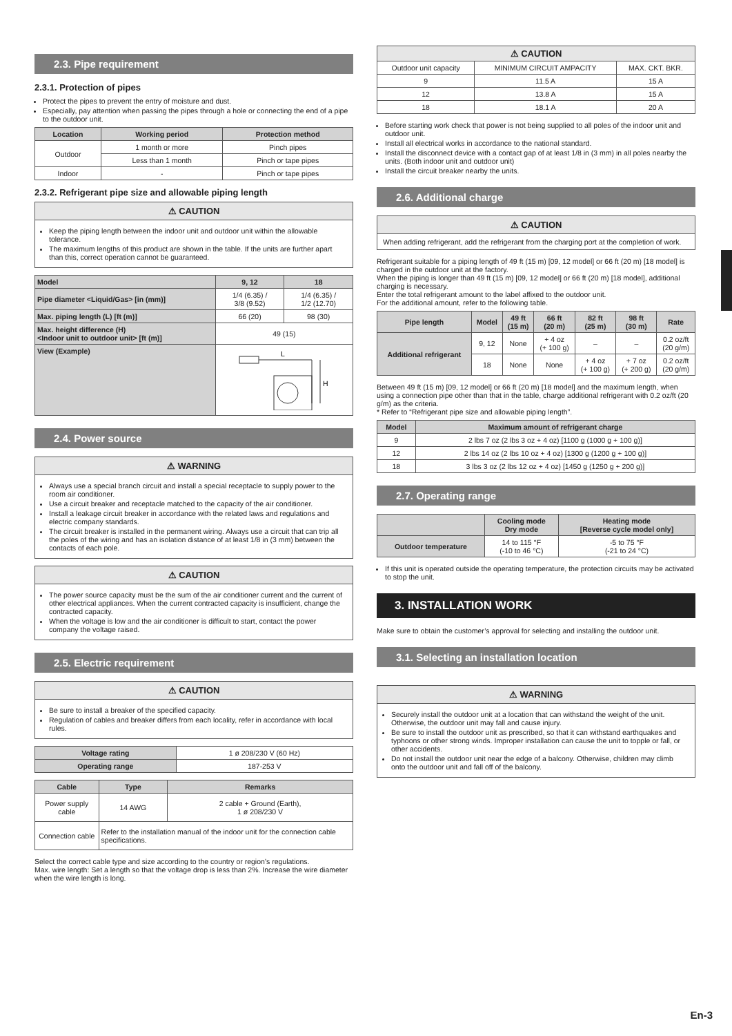2.3. Pipe requirement
2.3.1. Protection of pipes
Protect the pipes to prevent the entry of moisture and dust.
Especially, pay attention when passing the pipes through a hole or connecting the end of a pipe to the outdoor unit.
| Location | Working period | Protection method |
| --- | --- | --- |
| Outdoor | 1 month or more | Pinch pipes |
| | Less than 1 month | Pinch or tape pipes |
| Indoor | - | Pinch or tape pipes |
2.3.2. Refrigerant pipe size and allowable piping length
⚠ CAUTION
Keep the piping length between the indoor unit and outdoor unit within the allowable tolerance.
The maximum lengths of this product are shown in the table. If the units are further apart than this, correct operation cannot be guaranteed.
| Model | 9, 12 | 18 |
| Pipe diameter <Liquid/Gas> [in (mm)] | 1/4 (6.35) / 3/8 (9.52) | 1/4 (6.35) / 1/2 (12.70) |
| Max. piping length (L) [ft (m)] | 66 (20) | 98 (30) |
| Max. height difference (H) <Indoor unit to outdoor unit> [ft (m)] | 49 (15) | |
| View (Example) | L H | |
2.4. Power source
⚠ WARNING
Always use a special branch circuit and install a special receptacle to supply power to the room air conditioner.
Use a circuit breaker and receptacle matched to the capacity of the air conditioner.
Install a leakage circuit breaker in accordance with the related laws and regulations and electric company standards.
The circuit breaker is installed in the permanent wiring. Always use a circuit that can trip all the poles of the wiring and has an isolation distance of at least 1/8 in (3 mm) between the contacts of each pole.
⚠ CAUTION
The power source capacity must be the sum of the air conditioner current and the current of other electrical appliances. When the current contracted capacity is insufficient, change the contracted capacity.
When the voltage is low and the air conditioner is difficult to start, contact the power company the voltage raised.
2.5. Electric requirement
⚠ CAUTION
Be sure to install a breaker of the specified capacity.
Regulation of cables and breaker differs from each locality, refer in accordance with local rules.
| Voltage rating | 1 ø 208/230 V (60 Hz) |
| Operating range | 187-253 V |
| Cable | Type | Remarks |
| --- | --- | --- |
| Power supply cable | 14 AWG | 2 cable + Ground (Earth), 1 ø 208/230 V |
| Connection cable | Refer to the installation manual of the indoor unit for the connection cable specifications. | |
Select the correct cable type and size according to the country or region’s regulations.
Max. wire length: Set a length so that the voltage drop is less than 2%. Increase the wire diameter when the wire length is long.
| ⚠ CAUTION | | |
| --- | --- | --- |
| Outdoor unit capacity | MINIMUM CIRCUIT AMPACITY | MAX. CKT. BKR. |
| 9 | 11.5 A | 15 A |
| 12 | 13.8 A | 15 A |
| 18 | 18.1 A | 20 A |
Before starting work check that power is not being supplied to all poles of the indoor unit and outdoor unit.
Install all electrical works in accordance to the national standard.
Install the disconnect device with a contact gap of at least 1/8 in (3 mm) in all poles nearby the units. (Both indoor unit and outdoor unit)
Install the circuit breaker nearby the units.
2.6. Additional charge
⚠ CAUTION
When adding refrigerant, add the refrigerant from the charging port at the completion of work.
Refrigerant suitable for a piping length of 49 ft (15 m) [09, 12 model] or 66 ft (20 m) [18 model] is charged in the outdoor unit at the factory.
When the piping is longer than 49 ft (15 m) [09, 12 model] or 66 ft (20 m) [18 model], additional charging is necessary.
Enter the total refrigerant amount to the label affixed to the outdoor unit.
For the additional amount, refer to the following table.
| Pipe length | Model | 49 ft (15 m) | 66 ft (20 m) | 82 ft (25 m) | 98 ft (30 m) | Rate |
| --- | --- | --- | --- | --- | --- | --- |
| Additional refrigerant | 9, 12 | None | + 4 oz (+ 100 g) | – | – | 0.2 oz/ft (20 g/m) |
| | 18 | None | None | + 4 oz (+ 100 g) | + 7 oz (+ 200 g) | 0.2 oz/ft (20 g/m) |
Between 49 ft (15 m) [09, 12 model] or 66 ft (20 m) [18 model] and the maximum length, when using a connection pipe other than that in the table, charge additional refrigerant with 0.2 oz/ft (20 g/m) as the criteria.
* Refer to “Refrigerant pipe size and allowable piping length”.
| Model | Maximum amount of refrigerant charge |
| --- | --- |
| 9 | 2 lbs 7 oz (2 lbs 3 oz + 4 oz) [1100 g (1000 g + 100 g)] |
| 12 | 2 lbs 14 oz (2 lbs 10 oz + 4 oz) [1300 g (1200 g + 100 g)] |
| 18 | 3 lbs 3 oz (2 lbs 12 oz + 4 oz) [1450 g (1250 g + 200 g)] |
2.7. Operating range
| | Cooling mode Dry mode | Heating mode [Reverse cycle model only] |
| --- | --- | --- |
| Outdoor temperature | 14 to 115 °F (-10 to 46 °C) | -5 to 75 °F (-21 to 24 °C) |
If this unit is operated outside the operating temperature, the protection circuits may be activated to stop the unit.
3. INSTALLATION WORK
Make sure to obtain the customer’s approval for selecting and installing the outdoor unit.
3.1. Selecting an installation location
⚠ WARNING
Securely install the outdoor unit at a location that can withstand the weight of the unit. Otherwise, the outdoor unit may fall and cause injury.
Be sure to install the outdoor unit as prescribed, so that it can withstand earthquakes and typhoons or other strong winds. Improper installation can cause the unit to topple or fall, or other accidents.
Do not install the outdoor unit near the edge of a balcony. Otherwise, children may climb onto the outdoor unit and fall off of the balcony.
En-3